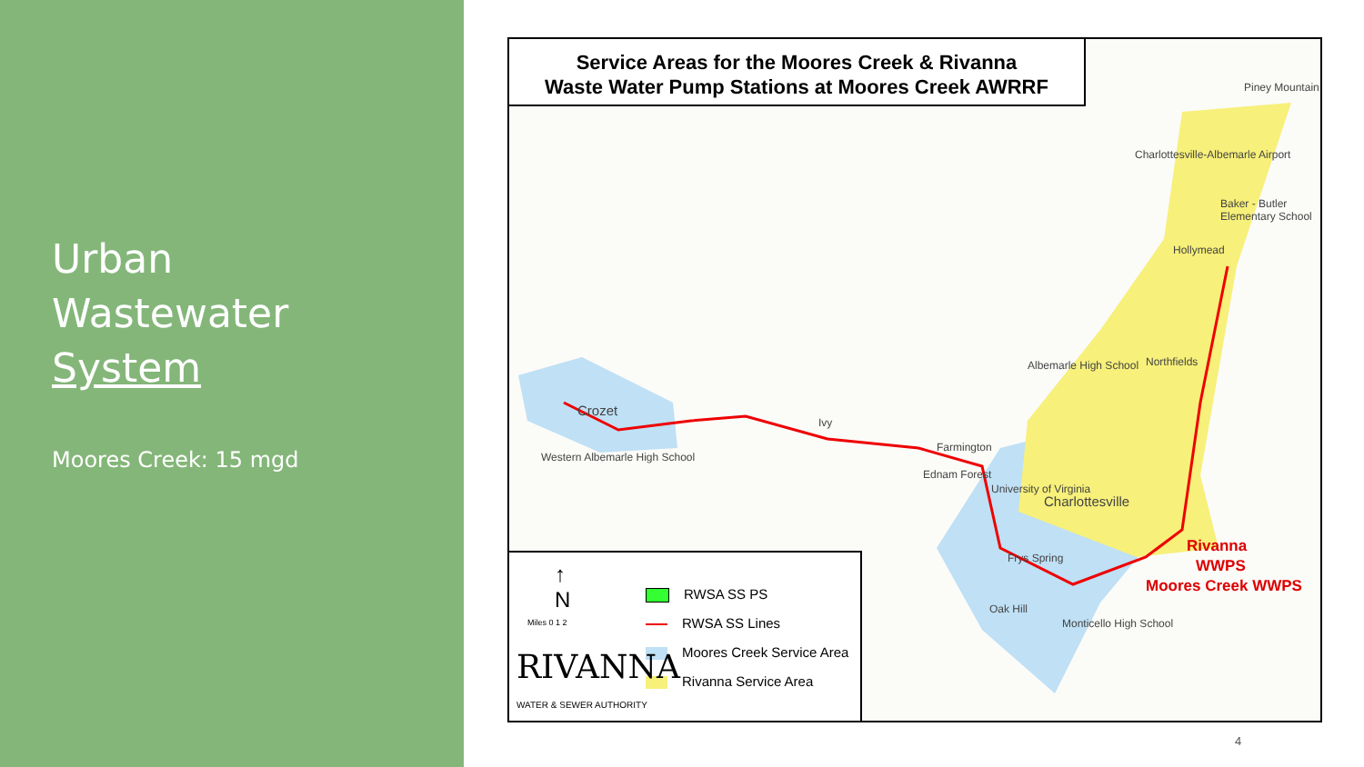Urban
Wastewater
System
Moores Creek: 15 mgd
Service Areas for the Moores Creek & Rivanna
Waste Water Pump Stations at Moores Creek AWRRF
Crozet
Western Albemarle High School
Ivy
Farmington
Ednam Forest
University of Virginia
Charlottesville
Albemarle High School Northfields
Hollymead
Charlottesville-Albemarle Airport
Baker - Butler Elementary School
Piney Mountain
Frys Spring
Oak Hill
Monticello High School
Rivanna
WWPS
Moores Creek WWPS
↑
N
Miles 0 1 2
RWSA SS PS
RWSA SS Lines
Moores Creek Service Area
Rivanna Service Area
RIVANNA
WATER & SEWER AUTHORITY
4